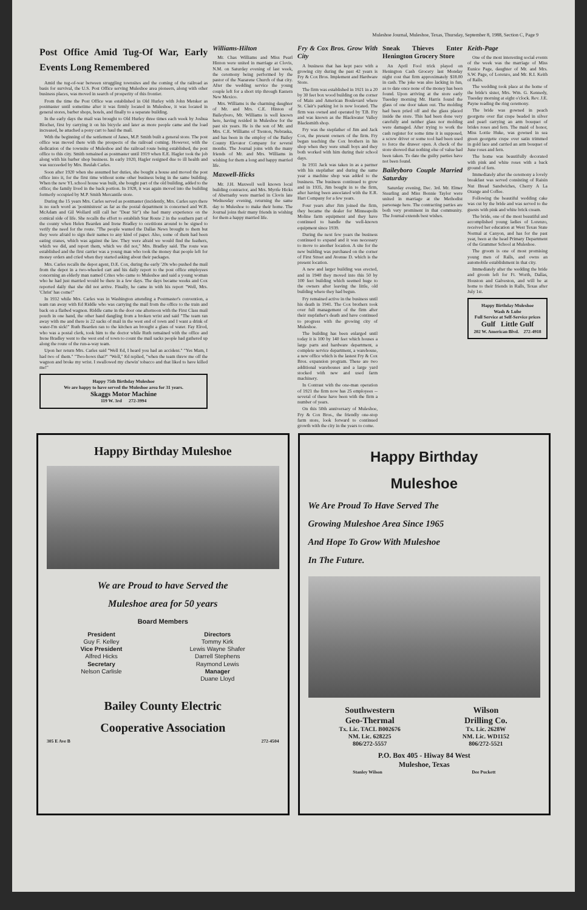Muleshoe Journal, Muleshoe, Texas, Thursday, September 8, 1988, Section C, Page 9
Post Office Amid Tug-Of War, Early Events Long Remembered
Amid the tug-of-war between struggling townsites and the coming of the railroad as basis for survival, the U.S. Post Office serving Muleshoe area pioneers, along with other business places, was moved in search of prosperity of this frontier.
From the time the Post Office was established in Old Hurley with John Metsker as postmaster until sometime after it was firmly located in Muleshoe, it was located in general stores, barber shops, hotels, and finally to a separate building.
In the early days the mail was brought to Old Hurley three times each week by Joshua Blocher, first by carrying it on his bicycle and later as more people came and the load increased, he attached a pony cart to haul the mail.
With the beginning of the settlement of Janes, M.P. Smith built a general store. The post office was moved there with the prospects of the railroad coming. However, with the dedication of the townsite of Muleshoe and the railroad route being established, the post office to this city. Smith remained as postmaster until 1919 when E.E. Hagler took the job along with his barber shop business. In early 1920, Hagler resigned due to ill health and was succeeded by Mrs. Beulah Carles.
Soon after 1920 when she assumed her duties, she bought a house and moved the post office into it, for the first time without some other business being in the same building. When the new YL school house was built, she bought part of the old building, added to the office; the family lived in the back portion. In 1928, it was again moved into the building formerly occupied by M.P. Smith Mercantile store.
During the 15 years Mrs. Carles served as postmaster (incidently, Mrs. Carles says there is no such word as 'postmistress' as far as the postal department is concerned and W.B. McAdam and Gil Wollard still call her "Dear Sir") she had many experience on the comical side of life. She recalls the effort to establish Star Route 2 in the southern part of the county when Helen Bearden and Irene Bradley to ocetitions around to be signed to verify the need for the route. "The people wanted the Dallas News brought to them but they were afraid to sign their names to any kind of paper. Also, some of them had been eating cranes, which was against the law. They were afraid we would find the feathers, which we did, and report them, which we did not," Mrs. Bradley said. The route was established and the first carrier was a young man who took the money that people left for money orders and cried when they started asking about their packages.
Mrs. Carles recalls the depot agent, D.E. Cox, during the early '20s who pushed the mail from the depot in a two-wheeled cart and his daily report to the post office employees concerning an elderly man named Crites who came to Muleshoe and said a young woman who he had just married would be there in a few days. The days became weeks and Cox reported daily that she did not arrive. Finally, he came in with his report "Well, Mrs. 'Christ' has come!"
In 1932 while Mrs. Carles was in Washington attending a Postmaster's convention, a team ran away with Ed Riddle who was carrying the mail from the office to the train and back on a flatbed wagnon. Riddle came in the door one afternoon with the First Class mail pouch in one hand, the other hand dangling from a broken wrist and said "The team ran away with me and there is 22 sacks of mail in the west end of town and I want a drink of water-I'm sick!" Ruth Bearden ran to the kitchen an brought a glass of water. Fay Elrod, who was a postal clerk, took him to the doctor while Ruth remained with the office and Irene Bradley went to the west end of town to count the mail sacks people had gathered up along the route of the run-a-way team.
Upon her return Mrs. Carles said "Well Ed, I heard you had an accident." "Yes Mam, I had two of them." "Two-hows that?" "Well," Ed replied, "when the team threw me off the wagnon and broke my wrist. I swallowed my chewin' tobacco and that liked to have killed me!"
Happy 75th Birthday Muleshoe
We are happy to have served the Muleshoe area for 31 years.
Skaggs Motor Machine
119 W. 3rd 272-3994
Williams-Hilton
Mr. Chas Williams and Miss Pearl Hinton were united in marriage at Clovis, N.M. on Saturday evening of last week, the ceremony being performed by the pastor of the Nazarene Church of that city. After the wedding service the young couple left for a short trip through Eastern New Mexico.
Mrs. Williams is the charming daughter of Mr. and Mrs. C.E. Hinton of Baileyboro, Mr. Williams is well known here, having resided in Muleshoe for the past six years. He is the son of Mr. and Mrs. C.E. Williams of Trenton, Nebraska, and has been in the employ of the Bailey County Elevator Company for several months. The Journal joins with the many friends of Mr. and Mrs. Williams in wishing for them a long and happy married life.
Maxwell-Hicks
Mr. J.H. Maxwell well known local building contractor, and Mrs. Myrtle Hicks of Abernathy were married in Clovis late Wednesday evening, returning the same day to Muleshoe to make their home. The Journal joins their many friends in wishing for them a happy married life.
Fry & Cox Bros. Grow With City
A business that has kept pace with a growing city during the past 42 years is Fry & Cox Bros. Implement and Hardware Store.
The firm was established in 1921 in a 20 by 30 feet box wood building on the corner of Main and American Boulevard where St. Clair's parking lot is now located. The firm was owned and operated by T.B. Fry and was known as the Blackwater Valley Blacksmith shop.
Fry was the stepfather of Jim and Jack Cox, the present owners of the firm. Fry began teaching the Cox brothers in his shop when they were small boys and they both worked with him during their school days.
In 1931 Jack was taken in as a partner with his stepfather and during the same year a machine shop was added to the business. The business continued to grow and in 1935, Jim bought in to the firm, after having been associated with the E.R. Hart Company for a few years.
Four years after Jim joined the firm, they became the dealer for Minneapolis Moline farm equipment and they have continued to handle the well-known equipment since 1939.
During the next few years the business continued to expand and it was necessary to move to another location. A site for the new building was purchased on the corner of First Street and Avenue D. which is the present location.
A new and larger building was erected, and in 1940 they moved into this 50 by 100 feet building which seemed huge to the owners after leaving the little, old building where they had begun.
Fry remained active in the business until his death in 1941. The Cox brothers took over full management of the firm after their stepfather's death and have continued to progress with the growing city of Muleshoe.
The building has been enlarged until today it is 100 by 140 feet which houses a large parts and hardware department, a complete service department, a warehouse, a new office which is the lastest Fry & Cox Bros. expansion program. These are two additional warehouses and a large yard stocked with new and used farm machinery.
In Contrast with the one-man operation of 1921 the firm now has 25 employees -- several of these have been with the firm a number of years.
On this 50th anniversary of Muleshoe, Fry & Cox Bros., the friendly one-stop farm store, look forward to continued growth with the city in the years to come.
Sneak Thieves Enter Henington Grocery Store
An April Fool trick played on Henington Cash Grocery last Monday night cost that firm approximately $18.00 in cash. The joke was also lacking in fun, as to date once none of the money has been found. Upon arriving at the store early Tuesday morning Mr. Harris found the glass of one door taken out. The molding had been pried off and the glass placed inside the store. This had been done very carefully and neither glass nor molding were damaged. After trying to work the cash register for some time it is supposed, a screw driver or some tool had been used to force the drawer open. A check of the store showed that nothing else of value had been taken. To date the guilty parties have not been found.
Baileyboro Couple Married Saturday
Saturday evening, Dec. 3rd. Mr. Elmer Stearling and Miss Bonnie Taylor were united in marriage at the Methodist parsonage here. The contracting parties are both very prominent in that community. The Journal extends best wishes.
Keith-Page
One of the most interesting social events of the week was the marriage of Miss Eunice Page, daughter of Mr. and Mrs. S.W. Page, of Lorenzo, and Mr. R.I. Keith of Ralls.
The wedding took place at the home of the bride's sister, Mrs. Wm. G. Kennedy, Tuesday morning at eight o'clock. Rev. J.E. Payne reading the ring ceremony.
The bride was gowned in peach georgette over flat crepe beaded in silver and pearl carrying an arm bouquet of brides roses and fern. The maid of honor, Miss Lottie Huke, was gowned in sea green georgette crepe over satin trimmed in gold lace and carried an arm bouquet of June roses and fern.
The home was beautifully decorated with pink and white roses with a back ground of fern.
Immediately after the ceremony a lovely breakfast was served consisting of Raisin Nut Bread Sandwiches, Cherry A La Orange and Coffee.
Following the beautiful wedding cake was cut by the bride and was served to the guests with pink and white brick cream.
The bride, one of the most beautiful and accomplished young ladies of Lorenzo, received her education at West Texas State Normal at Canyon, and has for the past year, been at the head Primary Department of the Grammer School at Muleshoe.
The groom is one of most promising young men of Ralls, and owns an automobile establishment in that city.
Immediately after the wedding the bride and groom left for Ft. Worth, Dallas, Houston and Galveston, and will be at home to their friends in Ralls, Texas after July 1st.
Happy Birthday Muleshoe
Wash & Lube
Full Service at Self-Service prices
Gulf Little Gulf
202 W. American Blvd. 272-4918
Happy Birthday Muleshoe
We are Proud to have Served the
Muleshoe area for 50 years
Board Members
President
Guy F. Kelley
Vice President
Alfred Hicks
Secretary
Nelson Carlisle
Directors
Tommy Kirk
Lewis Wayne Shafer
Darrell Stephens
Raymond Lewis
Manager
Duane Lloyd
Bailey County Electric
Cooperative Association
305 E Ave B 272-4504
Happy Birthday
Muleshoe
We Are Proud To Have Served The
Growing Muleshoe Area Since 1965
And Hope To Grow With Muleshoe
In The Future.
Southwestern
Geo-Thermal
Tx. Lic. TACL B002676
NM. Lic. 628225
806/272-5557
Wilson
Drilling Co.
Tx. Lic. 2628W
NM. Lic. WD1152
806/272-5521
P.O. Box 405 - Hiway 84 West
Muleshoe, Texas
Stanley Wilson Dee Puckett